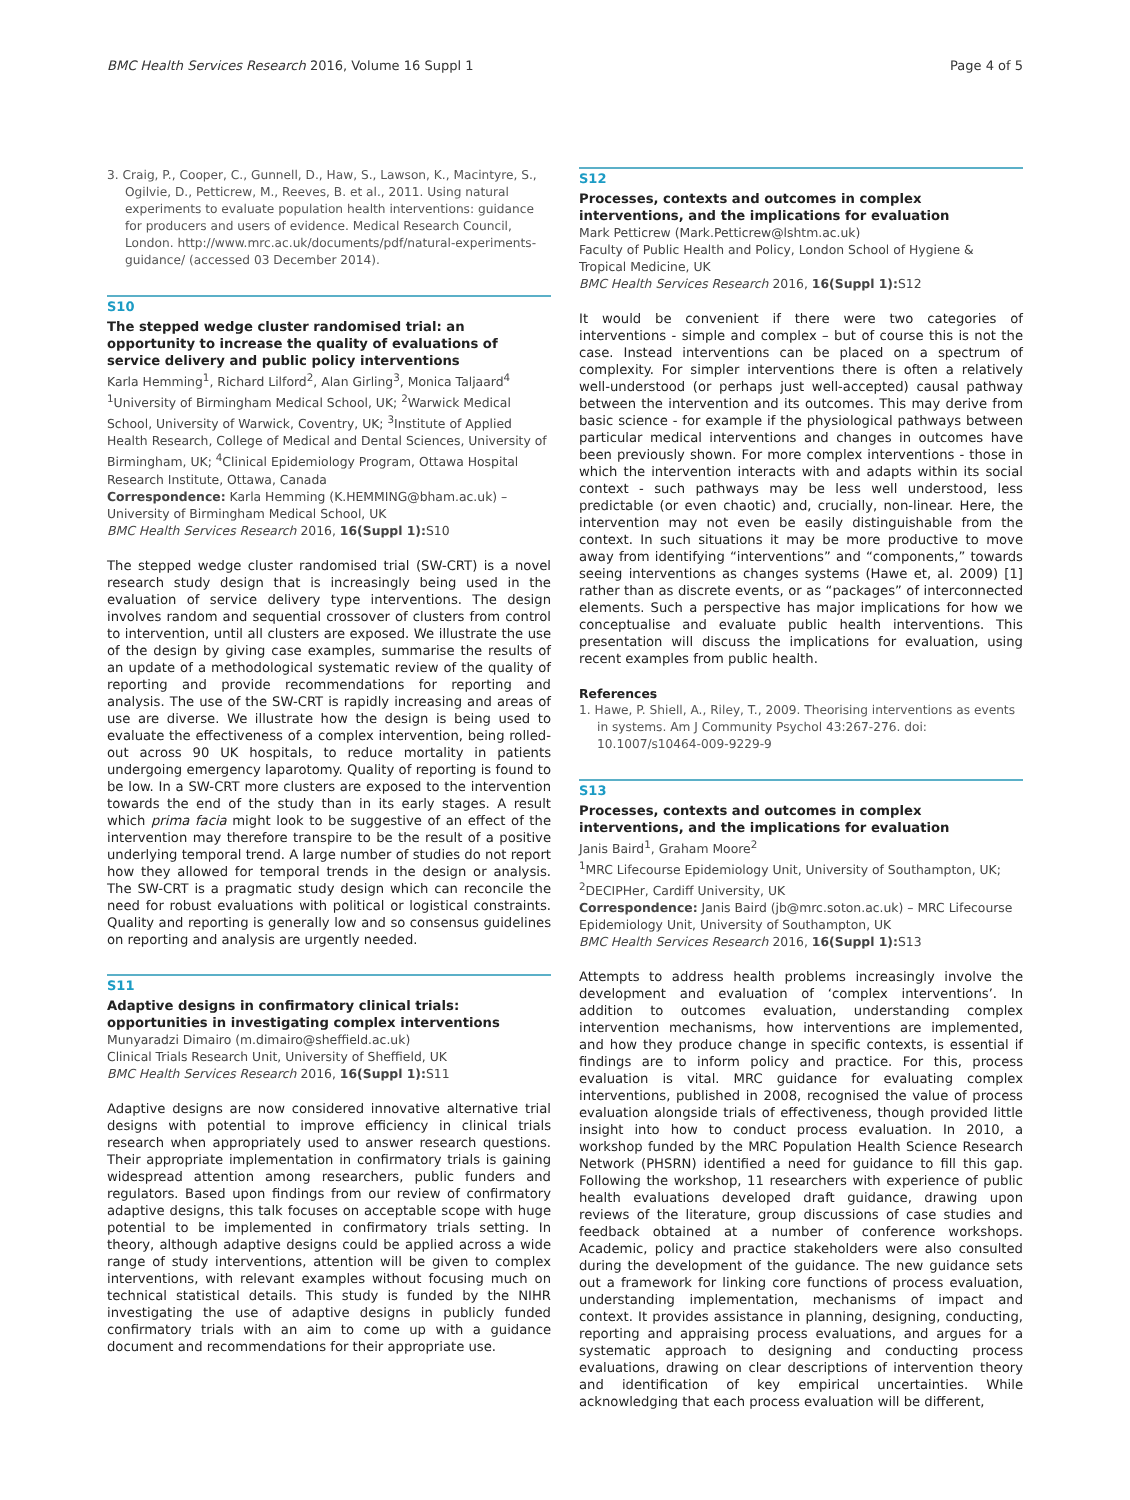BMC Health Services Research 2016, Volume 16 Suppl 1 Page 4 of 5
3. Craig, P., Cooper, C., Gunnell, D., Haw, S., Lawson, K., Macintyre, S., Ogilvie, D., Petticrew, M., Reeves, B. et al., 2011. Using natural experiments to evaluate population health interventions: guidance for producers and users of evidence. Medical Research Council, London. http://www.mrc.ac.uk/documents/pdf/natural-experiments-guidance/ (accessed 03 December 2014).
S10
The stepped wedge cluster randomised trial: an opportunity to increase the quality of evaluations of service delivery and public policy interventions
Karla Hemming<sup>1</sup>, Richard Lilford<sup>2</sup>, Alan Girling<sup>3</sup>, Monica Taljaard<sup>4</sup>
<sup>1</sup> University of Birmingham Medical School, UK; <sup>2</sup>Warwick Medical School, University of Warwick, Coventry, UK; <sup>3</sup>Institute of Applied Health Research, College of Medical and Dental Sciences, University of Birmingham, UK; <sup>4</sup>Clinical Epidemiology Program, Ottawa Hospital Research Institute, Ottawa, Canada
Correspondence: Karla Hemming (K.HEMMING@bham.ac.uk) – University of Birmingham Medical School, UK
BMC Health Services Research 2016, 16(Suppl 1): S10
The stepped wedge cluster randomised trial (SW-CRT) is a novel research study design that is increasingly being used in the evaluation of service delivery type interventions. The design involves random and sequential crossover of clusters from control to intervention, until all clusters are exposed. We illustrate the use of the design by giving case examples, summarise the results of an update of a methodological systematic review of the quality of reporting and provide recommendations for reporting and analysis. The use of the SW-CRT is rapidly increasing and areas of use are diverse. We illustrate how the design is being used to evaluate the effectiveness of a complex intervention, being rolled-out across 90 UK hospitals, to reduce mortality in patients undergoing emergency laparotomy. Quality of reporting is found to be low. In a SW-CRT more clusters are exposed to the intervention towards the end of the study than in its early stages. A result which prima facia might look to be suggestive of an effect of the intervention may therefore transpire to be the result of a positive underlying temporal trend. A large number of studies do not report how they allowed for temporal trends in the design or analysis. The SW-CRT is a pragmatic study design which can reconcile the need for robust evaluations with political or logistical constraints. Quality and reporting is generally low and so consensus guidelines on reporting and analysis are urgently needed.
S11
Adaptive designs in confirmatory clinical trials: opportunities in investigating complex interventions
Munyaradzi Dimairo (m.dimairo@sheffield.ac.uk)
Clinical Trials Research Unit, University of Sheffield, UK
BMC Health Services Research 2016, 16(Suppl 1): S11
Adaptive designs are now considered innovative alternative trial designs with potential to improve efficiency in clinical trials research when appropriately used to answer research questions. Their appropriate implementation in confirmatory trials is gaining widespread attention among researchers, public funders and regulators. Based upon findings from our review of confirmatory adaptive designs, this talk focuses on acceptable scope with huge potential to be implemented in confirmatory trials setting. In theory, although adaptive designs could be applied across a wide range of study interventions, attention will be given to complex interventions, with relevant examples without focusing much on technical statistical details. This study is funded by the NIHR investigating the use of adaptive designs in publicly funded confirmatory trials with an aim to come up with a guidance document and recommendations for their appropriate use.
S12
Processes, contexts and outcomes in complex interventions, and the implications for evaluation
Mark Petticrew (Mark.Petticrew@lshtm.ac.uk)
Faculty of Public Health and Policy, London School of Hygiene & Tropical Medicine, UK
BMC Health Services Research 2016, 16(Suppl 1): S12
It would be convenient if there were two categories of interventions - simple and complex – but of course this is not the case. Instead interventions can be placed on a spectrum of complexity. For simpler interventions there is often a relatively well-understood (or perhaps just well-accepted) causal pathway between the intervention and its outcomes. This may derive from basic science - for example if the physiological pathways between particular medical interventions and changes in outcomes have been previously shown. For more complex interventions - those in which the intervention interacts with and adapts within its social context - such pathways may be less well understood, less predictable (or even chaotic) and, crucially, non-linear. Here, the intervention may not even be easily distinguishable from the context. In such situations it may be more productive to move away from identifying “interventions” and “components,” towards seeing interventions as changes systems (Hawe et, al. 2009) [1] rather than as discrete events, or as “packages” of interconnected elements. Such a perspective has major implications for how we conceptualise and evaluate public health interventions. This presentation will discuss the implications for evaluation, using recent examples from public health.
References
1. Hawe, P. Shiell, A., Riley, T., 2009. Theorising interventions as events in systems. Am J Community Psychol 43:267-276. doi: 10.1007/s10464-009-9229-9
S13
Processes, contexts and outcomes in complex interventions, and the implications for evaluation
Janis Baird<sup>1</sup>, Graham Moore<sup>2</sup>
<sup>1</sup> MRC Lifecourse Epidemiology Unit, University of Southampton, UK; <sup>2</sup>DECIPHer, Cardiff University, UK
Correspondence: Janis Baird (jb@mrc.soton.ac.uk) – MRC Lifecourse Epidemiology Unit, University of Southampton, UK
BMC Health Services Research 2016, 16(Suppl 1): S13
Attempts to address health problems increasingly involve the development and evaluation of ‘complex interventions’. In addition to outcomes evaluation, understanding complex intervention mechanisms, how interventions are implemented, and how they produce change in specific contexts, is essential if findings are to inform policy and practice. For this, process evaluation is vital. MRC guidance for evaluating complex interventions, published in 2008, recognised the value of process evaluation alongside trials of effectiveness, though provided little insight into how to conduct process evaluation. In 2010, a workshop funded by the MRC Population Health Science Research Network (PHSRN) identified a need for guidance to fill this gap. Following the workshop, 11 researchers with experience of public health evaluations developed draft guidance, drawing upon reviews of the literature, group discussions of case studies and feedback obtained at a number of conference workshops. Academic, policy and practice stakeholders were also consulted during the development of the guidance. The new guidance sets out a framework for linking core functions of process evaluation, understanding implementation, mechanisms of impact and context. It provides assistance in planning, designing, conducting, reporting and appraising process evaluations, and argues for a systematic approach to designing and conducting process evaluations, drawing on clear descriptions of intervention theory and identification of key empirical uncertainties. While acknowledging that each process evaluation will be different,